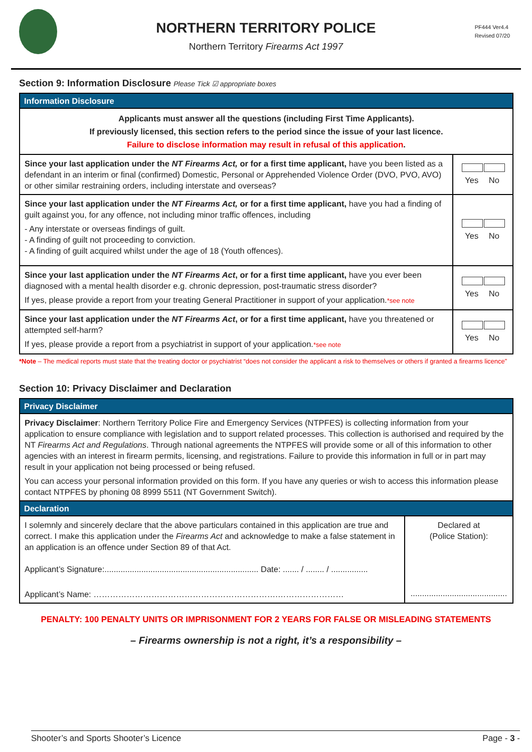NORTHERN TERRITORY POLICE
Northern Territory Firearms Act 1997
PF444 Ver4.4
Revised 07/20
Section 9: Information Disclosure Please Tick ☑ appropriate boxes
| Information Disclosure | |
| Applicants must answer all the questions (including First Time Applicants). If previously licensed, this section refers to the period since the issue of your last licence. Failure to disclose information may result in refusal of this application . | |
| Since your last application under the NT Firearms Act, or for a first time applicant, have you been listed as a defendant in an interim or final (confirmed) Domestic, Personal or Apprehended Violence Order (DVO, PVO, AVO) or other similar restraining orders, including interstate and overseas? | Yes No |
| Since your last application under the NT Firearms Act, or for a first time applicant, have you had a finding of guilt against you, for any offence, not including minor traffic offences, including - Any interstate or overseas findings of guilt. - A finding of guilt not proceeding to conviction. - A finding of guilt acquired whilst under the age of 18 (Youth offences). | Yes No |
| Since your last application under the NT Firearms Act , or for a first time applicant, have you ever been diagnosed with a mental health disorder e.g. chronic depression, post-traumatic stress disorder? If yes, please provide a report from your treating General Practitioner in support of your application. *see note | Yes No |
| Since your last application under the NT Firearms Act , or for a first time applicant, have you threatened or attempted self-harm? If yes, please provide a report from a psychiatrist in support of your application. *see note | Yes No |
*Note – The medical reports must state that the treating doctor or psychiatrist “does not consider the applicant a risk to themselves or others if granted a firearms licence”
Section 10: Privacy Disclaimer and Declaration
| Privacy Disclaimer | |
| Privacy Disclaimer : Northern Territory Police Fire and Emergency Services (NTPFES) is collecting information from your application to ensure compliance with legislation and to support related processes. This collection is authorised and required by the NT Firearms Act and Regulations . Through national agreements the NTPFES will provide some or all of this information to other agencies with an interest in firearm permits, licensing, and registrations. Failure to provide this information in full or in part may result in your application not being processed or being refused. You can access your personal information provided on this form. If you have any queries or wish to access this information please contact NTPFES by phoning 08 8999 5511 (NT Government Switch). | |
| Declaration | |
| I solemnly and sincerely declare that the above particulars contained in this application are true and correct. I make this application under the Firearms Act and acknowledge to make a false statement in an application is an offence under Section 89 of that Act. Applicant’s Signature:................................................................... Date: ....... / ........ / ................ Applicant’s Name: ………………………………………………………….…………………… | Declared at (Police Station): .......................................... |
PENALTY: 100 PENALTY UNITS OR IMPRISONMENT FOR 2 YEARS FOR FALSE OR MISLEADING STATEMENTS
– Firearms ownership is not a right, it’s a responsibility –
Shooter’s and Sports Shooter’s Licence Page - 3 -